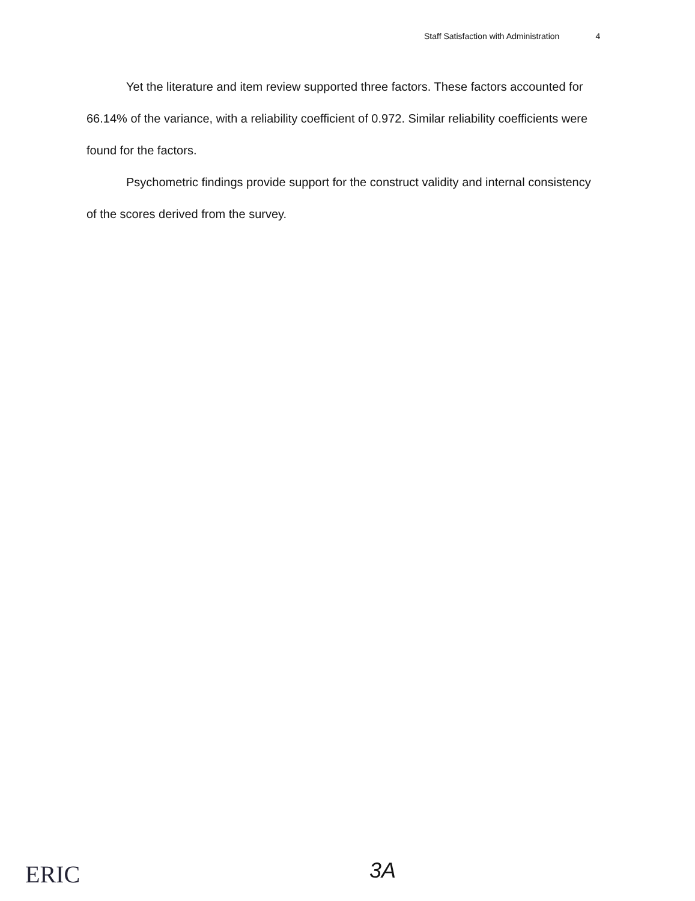Staff Satisfaction with Administration 4
Yet the literature and item review supported three factors. These factors accounted for 66.14% of the variance, with a reliability coefficient of 0.972. Similar reliability coefficients were found for the factors.
Psychometric findings provide support for the construct validity and internal consistency of the scores derived from the survey.
ERIC 3A